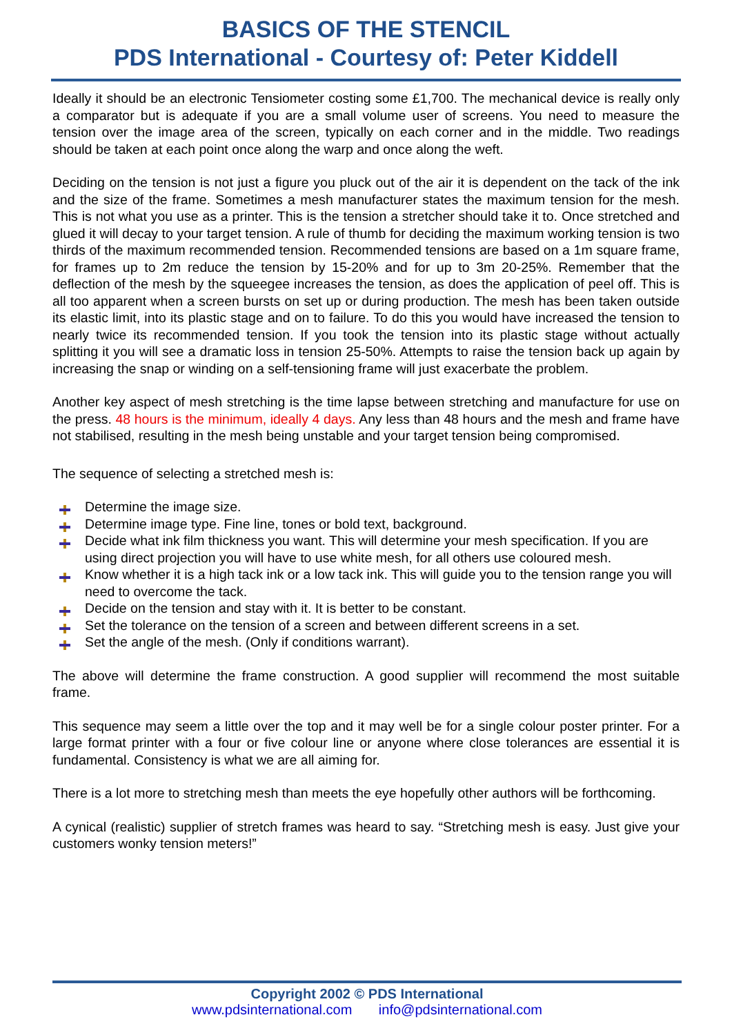BASICS OF THE STENCIL
PDS International - Courtesy of: Peter Kiddell
Ideally it should be an electronic Tensiometer costing some £1,700. The mechanical device is really only a comparator but is adequate if you are a small volume user of screens. You need to measure the tension over the image area of the screen, typically on each corner and in the middle. Two readings should be taken at each point once along the warp and once along the weft.
Deciding on the tension is not just a figure you pluck out of the air it is dependent on the tack of the ink and the size of the frame. Sometimes a mesh manufacturer states the maximum tension for the mesh. This is not what you use as a printer. This is the tension a stretcher should take it to. Once stretched and glued it will decay to your target tension. A rule of thumb for deciding the maximum working tension is two thirds of the maximum recommended tension. Recommended tensions are based on a 1m square frame, for frames up to 2m reduce the tension by 15-20% and for up to 3m 20-25%. Remember that the deflection of the mesh by the squeegee increases the tension, as does the application of peel off. This is all too apparent when a screen bursts on set up or during production. The mesh has been taken outside its elastic limit, into its plastic stage and on to failure. To do this you would have increased the tension to nearly twice its recommended tension. If you took the tension into its plastic stage without actually splitting it you will see a dramatic loss in tension 25-50%. Attempts to raise the tension back up again by increasing the snap or winding on a self-tensioning frame will just exacerbate the problem.
Another key aspect of mesh stretching is the time lapse between stretching and manufacture for use on the press. 48 hours is the minimum, ideally 4 days. Any less than 48 hours and the mesh and frame have not stabilised, resulting in the mesh being unstable and your target tension being compromised.
The sequence of selecting a stretched mesh is:
Determine the image size.
Determine image type. Fine line, tones or bold text, background.
Decide what ink film thickness you want. This will determine your mesh specification. If you are using direct projection you will have to use white mesh, for all others use coloured mesh.
Know whether it is a high tack ink or a low tack ink. This will guide you to the tension range you will need to overcome the tack.
Decide on the tension and stay with it. It is better to be constant.
Set the tolerance on the tension of a screen and between different screens in a set.
Set the angle of the mesh. (Only if conditions warrant).
The above will determine the frame construction. A good supplier will recommend the most suitable frame.
This sequence may seem a little over the top and it may well be for a single colour poster printer. For a large format printer with a four or five colour line or anyone where close tolerances are essential it is fundamental. Consistency is what we are all aiming for.
There is a lot more to stretching mesh than meets the eye hopefully other authors will be forthcoming.
A cynical (realistic) supplier of stretch frames was heard to say. “Stretching mesh is easy. Just give your customers wonky tension meters!”
Copyright 2002 © PDS International
www.pdsinternational.com info@pdsinternational.com